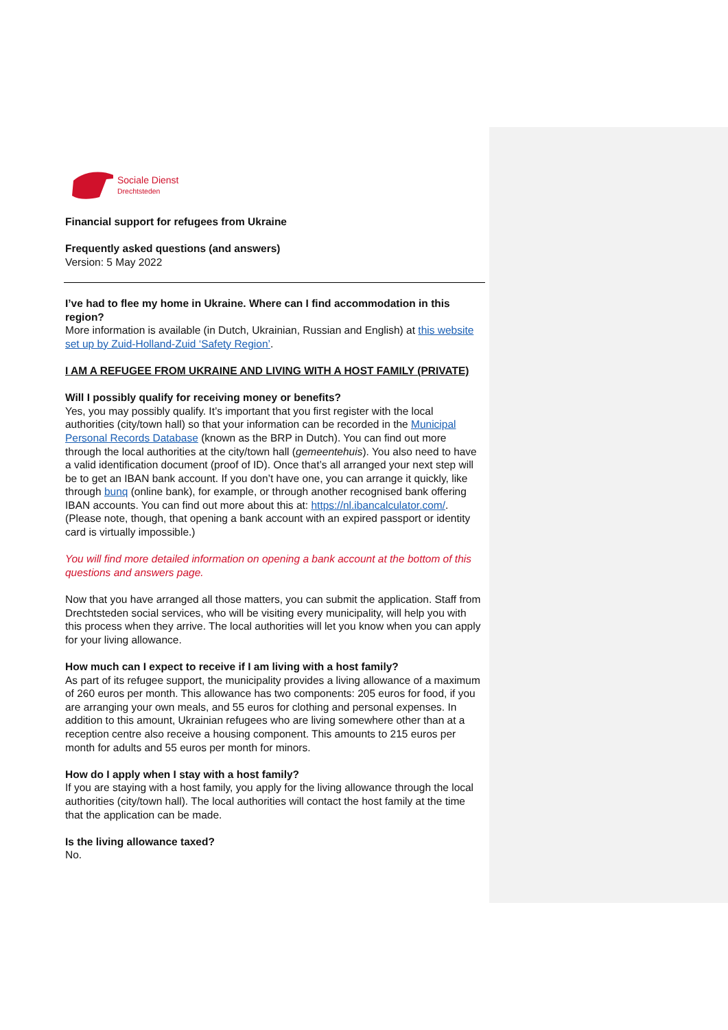Sociale Dienst
Drechtsteden
Financial support for refugees from Ukraine
Frequently asked questions (and answers)
Version: 5 May 2022
I’ve had to flee my home in Ukraine. Where can I find accommodation in this region?
More information is available (in Dutch, Ukrainian, Russian and English) at this website set up by Zuid-Holland-Zuid ‘Safety Region’.
I AM A REFUGEE FROM UKRAINE AND LIVING WITH A HOST FAMILY (PRIVATE)
Will I possibly qualify for receiving money or benefits?
Yes, you may possibly qualify. It’s important that you first register with the local authorities (city/town hall) so that your information can be recorded in the Municipal Personal Records Database (known as the BRP in Dutch). You can find out more through the local authorities at the city/town hall (gemeentehuis). You also need to have a valid identification document (proof of ID). Once that’s all arranged your next step will be to get an IBAN bank account. If you don’t have one, you can arrange it quickly, like through bunq (online bank), for example, or through another recognised bank offering IBAN accounts. You can find out more about this at: https://nl.ibancalculator.com/. (Please note, though, that opening a bank account with an expired passport or identity card is virtually impossible.)
You will find more detailed information on opening a bank account at the bottom of this questions and answers page.
Now that you have arranged all those matters, you can submit the application. Staff from Drechtsteden social services, who will be visiting every municipality, will help you with this process when they arrive. The local authorities will let you know when you can apply for your living allowance.
How much can I expect to receive if I am living with a host family?
As part of its refugee support, the municipality provides a living allowance of a maximum of 260 euros per month. This allowance has two components: 205 euros for food, if you are arranging your own meals, and 55 euros for clothing and personal expenses. In addition to this amount, Ukrainian refugees who are living somewhere other than at a reception centre also receive a housing component. This amounts to 215 euros per month for adults and 55 euros per month for minors.
How do I apply when I stay with a host family?
If you are staying with a host family, you apply for the living allowance through the local authorities (city/town hall). The local authorities will contact the host family at the time that the application can be made.
Is the living allowance taxed?
No.